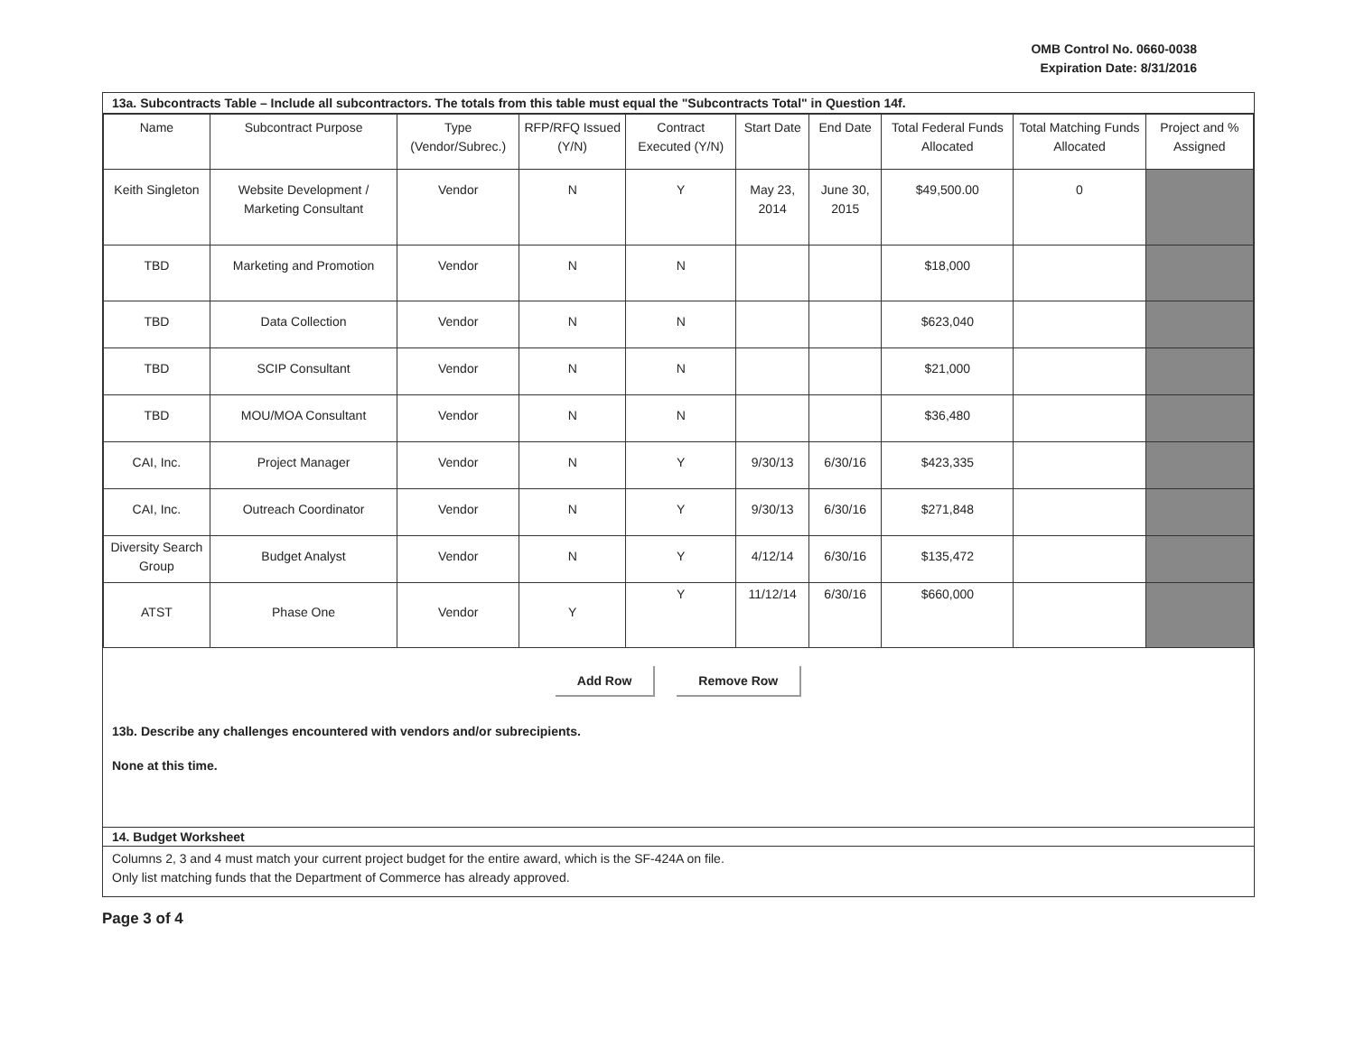OMB Control No. 0660-0038
Expiration Date: 8/31/2016
13a. Subcontracts Table – Include all subcontractors. The totals from this table must equal the "Subcontracts Total" in Question 14f.
| Name | Subcontract Purpose | Type (Vendor/Subrec.) | RFP/RFQ Issued (Y/N) | Contract Executed (Y/N) | Start Date | End Date | Total Federal Funds Allocated | Total Matching Funds Allocated | Project and % Assigned |
| --- | --- | --- | --- | --- | --- | --- | --- | --- | --- |
| Keith Singleton | Website Development / Marketing Consultant | Vendor | N | Y | May 23, 2014 | June 30, 2015 | $49,500.00 | 0 | |
| TBD | Marketing and Promotion | Vendor | N | N | | | $18,000 | | |
| TBD | Data Collection | Vendor | N | N | | | $623,040 | | |
| TBD | SCIP Consultant | Vendor | N | N | | | $21,000 | | |
| TBD | MOU/MOA Consultant | Vendor | N | N | | | $36,480 | | |
| CAI, Inc. | Project Manager | Vendor | N | Y | 9/30/13 | 6/30/16 | $423,335 | | |
| CAI, Inc. | Outreach Coordinator | Vendor | N | Y | 9/30/13 | 6/30/16 | $271,848 | | |
| Diversity Search Group | Budget Analyst | Vendor | N | Y | 4/12/14 | 6/30/16 | $135,472 | | |
| ATST | Phase One | Vendor | Y | Y | 11/12/14 | 6/30/16 | $660,000 | | |
Add Row Remove Row
13b. Describe any challenges encountered with vendors and/or subrecipients.
None at this time.
14. Budget Worksheet
Columns 2, 3 and 4 must match your current project budget for the entire award, which is the SF-424A on file.
Only list matching funds that the Department of Commerce has already approved.
Page 3 of 4